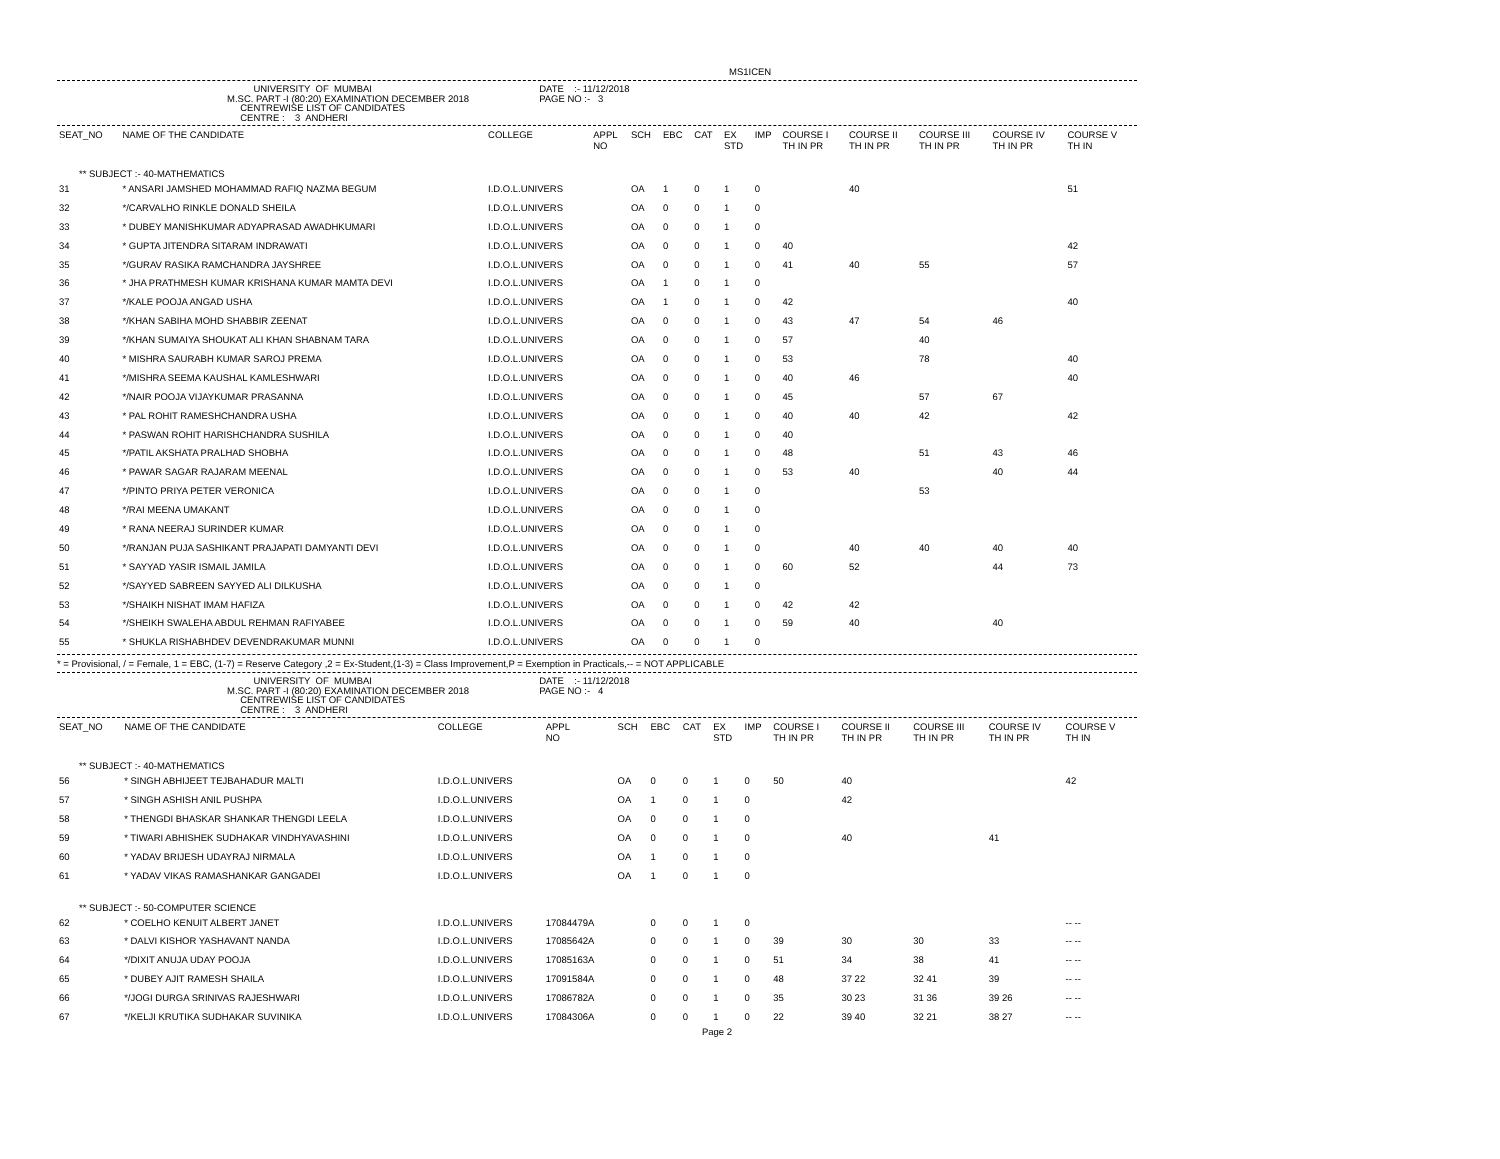MS1ICEN
UNIVERSITY OF MUMBAI M.SC. PART -I (80:20) EXAMINATION DECEMBER 2018 CENTREWISE LIST OF CANDIDATES CENTRE : 3 ANDHERI
DATE :- 11/12/2018 PAGE NO :- 3
| SEAT_NO | NAME OF THE CANDIDATE | COLLEGE | APPL NO | SCH | EBC | CAT | EX STD | IMP | COURSE I TH IN PR | COURSE II TH IN PR | COURSE III TH IN PR | COURSE IV TH IN PR | COURSE V TH IN |
| --- | --- | --- | --- | --- | --- | --- | --- | --- | --- | --- | --- | --- | --- |
| ** SUBJECT :- 40-MATHEMATICS | | | | | | | | | | | | | |
| 31 | * ANSARI JAMSHED MOHAMMAD RAFIQ NAZMA BEGUM | I.D.O.L.UNIVERS | | OA | 1 | 0 | 1 | 0 | | 40 | | | 51 |
| 32 | */CARVALHO RINKLE DONALD SHEILA | I.D.O.L.UNIVERS | | OA | 0 | 0 | 1 | 0 | | | | | |
| 33 | * DUBEY MANISHKUMAR ADYAPRASAD AWADHKUMARI | I.D.O.L.UNIVERS | | OA | 0 | 0 | 1 | 0 | | | | | |
| 34 | * GUPTA JITENDRA SITARAM INDRAWATI | I.D.O.L.UNIVERS | | OA | 0 | 0 | 1 | 0 | 40 | | | | 42 |
| 35 | */GURAV RASIKA RAMCHANDRA JAYSHREE | I.D.O.L.UNIVERS | | OA | 0 | 0 | 1 | 0 | 41 | 40 | 55 | | 57 |
| 36 | * JHA PRATHMESH KUMAR KRISHANA KUMAR MAMTA DEVI | I.D.O.L.UNIVERS | | OA | 1 | 0 | 1 | 0 | | | | | |
| 37 | */KALE POOJA ANGAD USHA | I.D.O.L.UNIVERS | | OA | 1 | 0 | 1 | 0 | 42 | | | | 40 |
| 38 | */KHAN SABIHA MOHD SHABBIR ZEENAT | I.D.O.L.UNIVERS | | OA | 0 | 0 | 1 | 0 | 43 | 47 | 54 | 46 | |
| 39 | */KHAN SUMAIYA SHOUKAT ALI KHAN SHABNAM TARA | I.D.O.L.UNIVERS | | OA | 0 | 0 | 1 | 0 | 57 | | 40 | | |
| 40 | * MISHRA SAURABH KUMAR SAROJ PREMA | I.D.O.L.UNIVERS | | OA | 0 | 0 | 1 | 0 | 53 | | 78 | | 40 |
| 41 | */MISHRA SEEMA KAUSHAL KAMLESHWARI | I.D.O.L.UNIVERS | | OA | 0 | 0 | 1 | 0 | 40 | 46 | | | 40 |
| 42 | */NAIR POOJA VIJAYKUMAR PRASANNA | I.D.O.L.UNIVERS | | OA | 0 | 0 | 1 | 0 | 45 | | 57 | 67 | |
| 43 | * PAL ROHIT RAMESHCHANDRA USHA | I.D.O.L.UNIVERS | | OA | 0 | 0 | 1 | 0 | 40 | 40 | 42 | | 42 |
| 44 | * PASWAN ROHIT HARISHCHANDRA SUSHILA | I.D.O.L.UNIVERS | | OA | 0 | 0 | 1 | 0 | 40 | | | | |
| 45 | */PATIL AKSHATA PRALHAD SHOBHA | I.D.O.L.UNIVERS | | OA | 0 | 0 | 1 | 0 | 48 | | 51 | 43 | 46 |
| 46 | * PAWAR SAGAR RAJARAM MEENAL | I.D.O.L.UNIVERS | | OA | 0 | 0 | 1 | 0 | 53 | 40 | | 40 | 44 |
| 47 | */PINTO PRIYA PETER VERONICA | I.D.O.L.UNIVERS | | OA | 0 | 0 | 1 | 0 | | | 53 | | |
| 48 | */RAI MEENA UMAKANT | I.D.O.L.UNIVERS | | OA | 0 | 0 | 1 | 0 | | | | | |
| 49 | * RANA NEERAJ SURINDER KUMAR | I.D.O.L.UNIVERS | | OA | 0 | 0 | 1 | 0 | | | | | |
| 50 | */RANJAN PUJA SASHIKANT PRAJAPATI DAMYANTI DEVI | I.D.O.L.UNIVERS | | OA | 0 | 0 | 1 | 0 | | 40 | 40 | 40 | 40 |
| 51 | * SAYYAD YASIR ISMAIL JAMILA | I.D.O.L.UNIVERS | | OA | 0 | 0 | 1 | 0 | 60 | 52 | | 44 | 73 |
| 52 | */SAYYED SABREEN SAYYED ALI DILKUSHA | I.D.O.L.UNIVERS | | OA | 0 | 0 | 1 | 0 | | | | | |
| 53 | */SHAIKH NISHAT IMAM HAFIZA | I.D.O.L.UNIVERS | | OA | 0 | 0 | 1 | 0 | 42 | 42 | | | |
| 54 | */SHEIKH SWALEHA ABDUL REHMAN RAFIYABEE | I.D.O.L.UNIVERS | | OA | 0 | 0 | 1 | 0 | 59 | 40 | | 40 | |
| 55 | * SHUKLA RISHABHDEV DEVENDRAKUMAR MUNNI | I.D.O.L.UNIVERS | | OA | 0 | 0 | 1 | 0 | | | | | |
* = Provisional, / = Female, 1 = EBC, (1-7) = Reserve Category ,2 = Ex-Student,(1-3) = Class Improvement,P = Exemption in Practicals,-- = NOT APPLICABLE
UNIVERSITY OF MUMBAI M.SC. PART -I (80:20) EXAMINATION DECEMBER 2018 CENTREWISE LIST OF CANDIDATES CENTRE : 3 ANDHERI
DATE :- 11/12/2018 PAGE NO :- 4
| SEAT_NO | NAME OF THE CANDIDATE | COLLEGE | APPL NO | SCH | EBC | CAT | EX STD | IMP | COURSE I TH IN PR | COURSE II TH IN PR | COURSE III TH IN PR | COURSE IV TH IN PR | COURSE V TH IN |
| --- | --- | --- | --- | --- | --- | --- | --- | --- | --- | --- | --- | --- | --- |
| ** SUBJECT :- 40-MATHEMATICS | | | | | | | | | | | | | |
| 56 | * SINGH ABHIJEET TEJBAHADUR MALTI | I.D.O.L.UNIVERS | | OA | 0 | 0 | 1 | 0 | 50 | 40 | | | 42 |
| 57 | * SINGH ASHISH ANIL PUSHPA | I.D.O.L.UNIVERS | | OA | 1 | 0 | 1 | 0 | | 42 | | | |
| 58 | * THENGDI BHASKAR SHANKAR THENGDI LEELA | I.D.O.L.UNIVERS | | OA | 0 | 0 | 1 | 0 | | | | | |
| 59 | * TIWARI ABHISHEK SUDHAKAR VINDHYAVASHINI | I.D.O.L.UNIVERS | | OA | 0 | 0 | 1 | 0 | | 40 | | 41 | |
| 60 | * YADAV BRIJESH UDAYRAJ NIRMALA | I.D.O.L.UNIVERS | | OA | 1 | 0 | 1 | 0 | | | | | |
| 61 | * YADAV VIKAS RAMASHANKAR GANGADEI | I.D.O.L.UNIVERS | | OA | 1 | 0 | 1 | 0 | | | | | |
| ** SUBJECT :- 50-COMPUTER SCIENCE | | | | | | | | | | | | | |
| 62 | * COELHO KENUIT ALBERT JANET | I.D.O.L.UNIVERS | 17084479A | | 0 | 0 | 1 | 0 | | | | | -- -- |
| 63 | * DALVI KISHOR YASHAVANT NANDA | I.D.O.L.UNIVERS | 17085642A | | 0 | 0 | 1 | 0 | 39 | 30 | 30 | 33 | -- -- |
| 64 | */DIXIT ANUJA UDAY POOJA | I.D.O.L.UNIVERS | 17085163A | | 0 | 0 | 1 | 0 | 51 | 34 | 38 | 41 | -- -- |
| 65 | * DUBEY AJIT RAMESH SHAILA | I.D.O.L.UNIVERS | 17091584A | | 0 | 0 | 1 | 0 | 48 | 37 22 | 32 41 | 39 | -- -- |
| 66 | */JOGI DURGA SRINIVAS RAJESHWARI | I.D.O.L.UNIVERS | 17086782A | | 0 | 0 | 1 | 0 | 35 | 30 23 | 31 36 | 39 26 | -- -- |
| 67 | */KELJI KRUTIKA SUDHAKAR SUVINIKA | I.D.O.L.UNIVERS | 17084306A | | 0 | 0 | 1 | 0 | 22 | 39 40 | 32 21 | 38 27 | -- -- |
Page 2